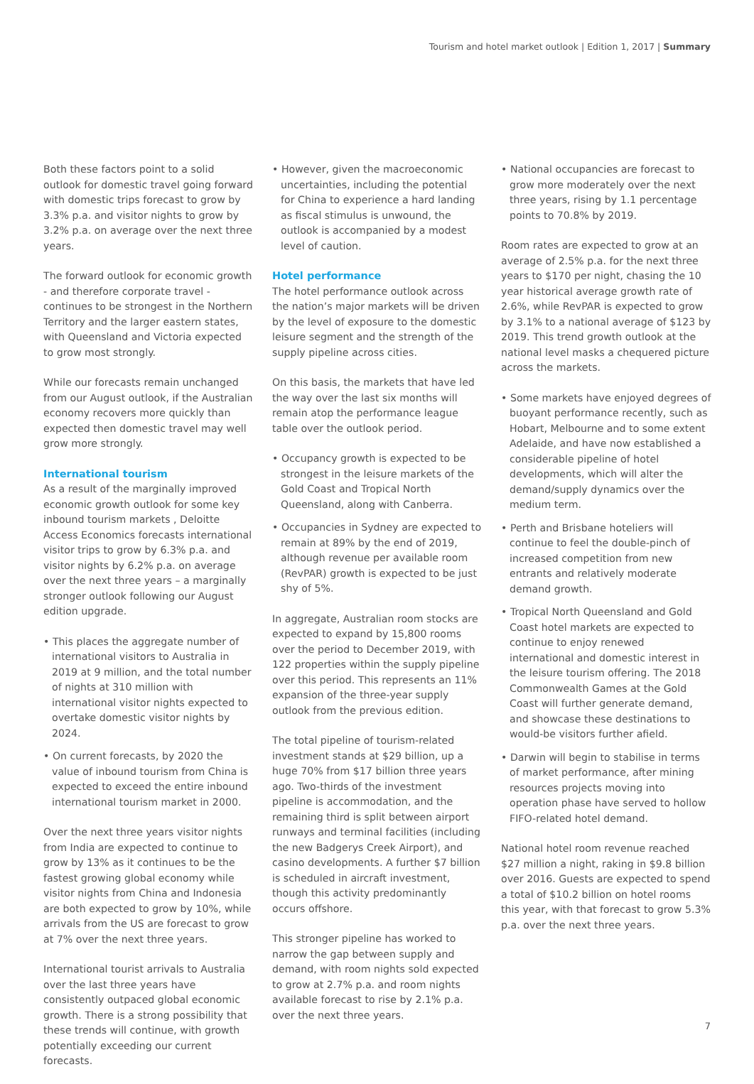Tourism and hotel market outlook | Edition 1, 2017 | Summary
Both these factors point to a solid outlook for domestic travel going forward with domestic trips forecast to grow by 3.3% p.a. and visitor nights to grow by 3.2% p.a. on average over the next three years.
The forward outlook for economic growth - and therefore corporate travel - continues to be strongest in the Northern Territory and the larger eastern states, with Queensland and Victoria expected to grow most strongly.
While our forecasts remain unchanged from our August outlook, if the Australian economy recovers more quickly than expected then domestic travel may well grow more strongly.
International tourism
As a result of the marginally improved economic growth outlook for some key inbound tourism markets , Deloitte Access Economics forecasts international visitor trips to grow by 6.3% p.a. and visitor nights by 6.2% p.a. on average over the next three years – a marginally stronger outlook following our August edition upgrade.
• This places the aggregate number of international visitors to Australia in 2019 at 9 million, and the total number of nights at 310 million with international visitor nights expected to overtake domestic visitor nights by 2024.
• On current forecasts, by 2020 the value of inbound tourism from China is expected to exceed the entire inbound international tourism market in 2000.
Over the next three years visitor nights from India are expected to continue to grow by 13% as it continues to be the fastest growing global economy while visitor nights from China and Indonesia are both expected to grow by 10%, while arrivals from the US are forecast to grow at 7% over the next three years.
International tourist arrivals to Australia over the last three years have consistently outpaced global economic growth. There is a strong possibility that these trends will continue, with growth potentially exceeding our current forecasts.
• However, given the macroeconomic uncertainties, including the potential for China to experience a hard landing as fiscal stimulus is unwound, the outlook is accompanied by a modest level of caution.
Hotel performance
The hotel performance outlook across the nation’s major markets will be driven by the level of exposure to the domestic leisure segment and the strength of the supply pipeline across cities.
On this basis, the markets that have led the way over the last six months will remain atop the performance league table over the outlook period.
• Occupancy growth is expected to be strongest in the leisure markets of the Gold Coast and Tropical North Queensland, along with Canberra.
• Occupancies in Sydney are expected to remain at 89% by the end of 2019, although revenue per available room (RevPAR) growth is expected to be just shy of 5%.
In aggregate, Australian room stocks are expected to expand by 15,800 rooms over the period to December 2019, with 122 properties within the supply pipeline over this period. This represents an 11% expansion of the three-year supply outlook from the previous edition.
The total pipeline of tourism-related investment stands at $29 billion, up a huge 70% from $17 billion three years ago. Two-thirds of the investment pipeline is accommodation, and the remaining third is split between airport runways and terminal facilities (including the new Badgerys Creek Airport), and casino developments. A further $7 billion is scheduled in aircraft investment, though this activity predominantly occurs offshore.
This stronger pipeline has worked to narrow the gap between supply and demand, with room nights sold expected to grow at 2.7% p.a. and room nights available forecast to rise by 2.1% p.a. over the next three years.
• National occupancies are forecast to grow more moderately over the next three years, rising by 1.1 percentage points to 70.8% by 2019.
Room rates are expected to grow at an average of 2.5% p.a. for the next three years to $170 per night, chasing the 10 year historical average growth rate of 2.6%, while RevPAR is expected to grow by 3.1% to a national average of $123 by 2019. This trend growth outlook at the national level masks a chequered picture across the markets.
• Some markets have enjoyed degrees of buoyant performance recently, such as Hobart, Melbourne and to some extent Adelaide, and have now established a considerable pipeline of hotel developments, which will alter the demand/supply dynamics over the medium term.
• Perth and Brisbane hoteliers will continue to feel the double-pinch of increased competition from new entrants and relatively moderate demand growth.
• Tropical North Queensland and Gold Coast hotel markets are expected to continue to enjoy renewed international and domestic interest in the leisure tourism offering. The 2018 Commonwealth Games at the Gold Coast will further generate demand, and showcase these destinations to would-be visitors further afield.
• Darwin will begin to stabilise in terms of market performance, after mining resources projects moving into operation phase have served to hollow FIFO-related hotel demand.
National hotel room revenue reached $27 million a night, raking in $9.8 billion over 2016. Guests are expected to spend a total of $10.2 billion on hotel rooms this year, with that forecast to grow 5.3% p.a. over the next three years.
7